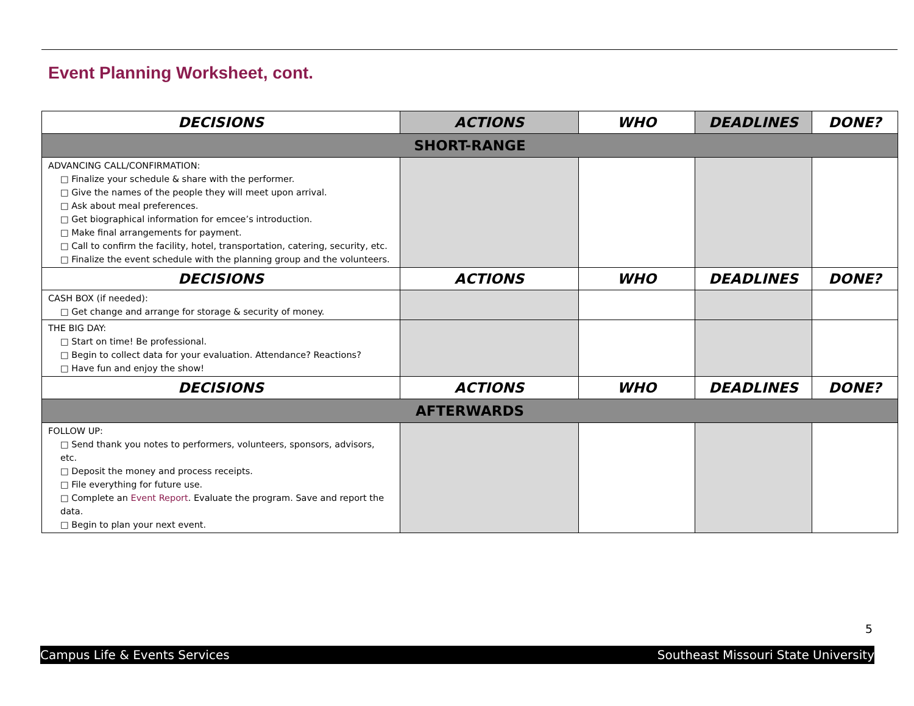Event Planning Worksheet, cont.
| DECISIONS | ACTIONS | WHO | DEADLINES | DONE? |
| --- | --- | --- | --- | --- |
| SHORT-RANGE | | | | |
| ADVANCING CALL/CONFIRMATION: □ Finalize your schedule & share with the performer. □ Give the names of the people they will meet upon arrival. □ Ask about meal preferences. □ Get biographical information for emcee’s introduction. □ Make final arrangements for payment. □ Call to confirm the facility, hotel, transportation, catering, security, etc. □ Finalize the event schedule with the planning group and the volunteers. | | | | |
| DECISIONS | ACTIONS | WHO | DEADLINES | DONE? |
| CASH BOX (if needed): □ Get change and arrange for storage & security of money. | | | | |
| THE BIG DAY: □ Start on time! Be professional. □ Begin to collect data for your evaluation. Attendance? Reactions? □ Have fun and enjoy the show! | | | | |
| DECISIONS | ACTIONS | WHO | DEADLINES | DONE? |
| AFTERWARDS | | | | |
| FOLLOW UP: □ Send thank you notes to performers, volunteers, sponsors, advisors, etc. □ Deposit the money and process receipts. □ File everything for future use. □ Complete an Event Report . Evaluate the program. Save and report the data. □ Begin to plan your next event. | | | | |
5
Campus Life & Events Services Southeast Missouri State University